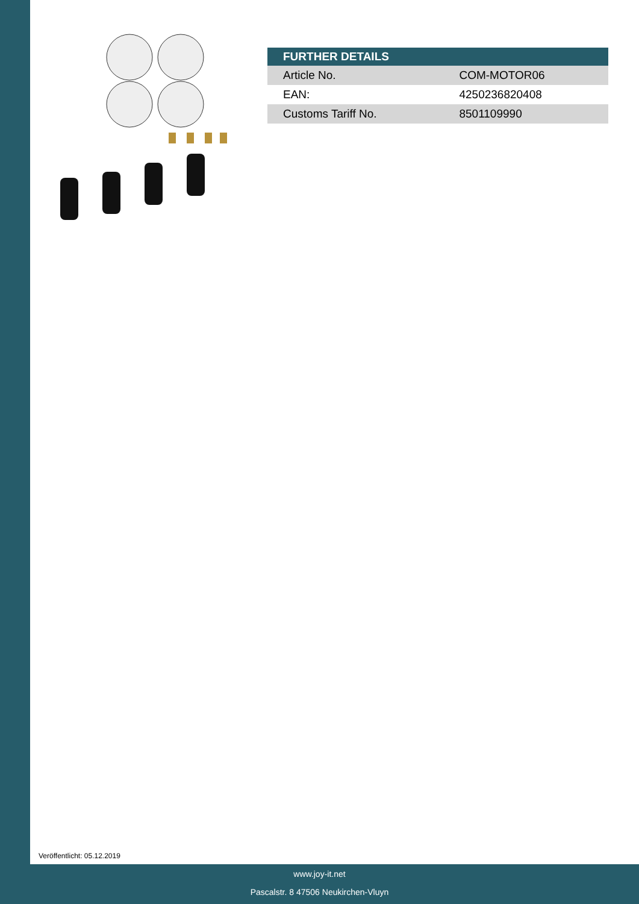| FURTHER DETAILS | |
| --- | --- |
| Article No. | COM-MOTOR06 |
| EAN: | 4250236820408 |
| Customs Tariff No. | 8501109990 |
Veröffentlicht: 05.12.2019
www.joy-it.net
Pascalstr. 8 47506 Neukirchen-Vluyn